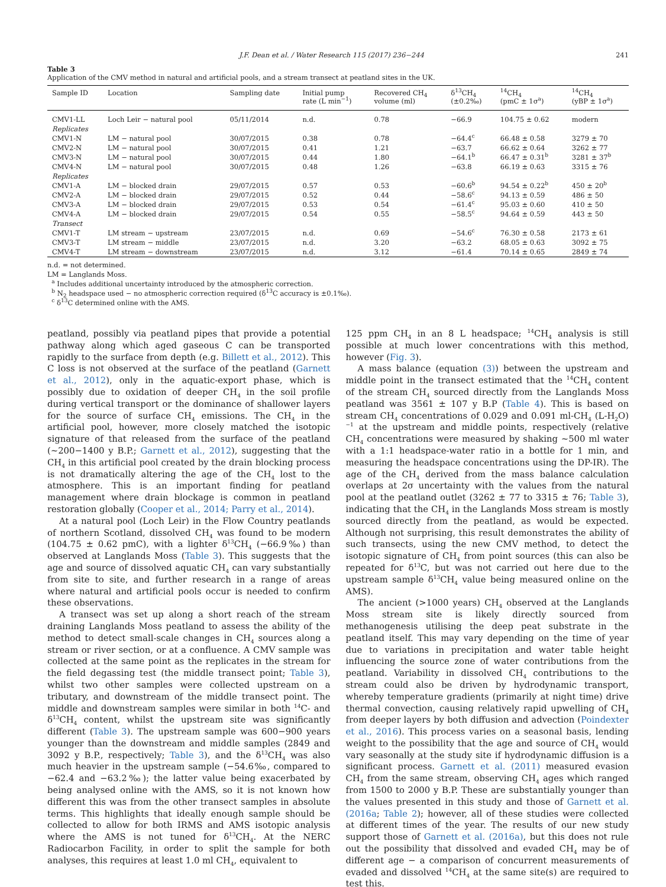J.F. Dean et al. / Water Research 115 (2017) 236−244 241
Table 3
Application of the CMV method in natural and artificial pools, and a stream transect at peatland sites in the UK.
| Sample ID | Location | Sampling date | Initial pump rate (L min<sup>−1</sup>) | Recovered CH<sub>4</sub> volume (ml) | δ<sup>13</sup>CH<sub>4</sub> (±0.2‰) | <sup>14</sup>CH<sub>4</sub> (pmC ± 1σ<sup>a</sup>) | <sup>14</sup>CH<sub>4</sub> (yBP ± 1σ<sup>a</sup>) |
| --- | --- | --- | --- | --- | --- | --- | --- |
| CMV1-LL | Loch Leir − natural pool | 05/11/2014 | n.d. | 0.78 | −66.9 | 104.75 ± 0.62 | modern |
| Replicates | | | | | | | |
| CMV1-N | LM − natural pool | 30/07/2015 | 0.38 | 0.78 | −64.4<sup>c</sup> | 66.48 ± 0.58 | 3279 ± 70 |
| CMV2-N | LM − natural pool | 30/07/2015 | 0.41 | 1.21 | −63.7 | 66.62 ± 0.64 | 3262 ± 77 |
| CMV3-N | LM − natural pool | 30/07/2015 | 0.44 | 1.80 | −64.1<sup>b</sup> | 66.47 ± 0.31<sup>b</sup> | 3281 ± 37<sup>b</sup> |
| CMV4-N | LM − natural pool | 30/07/2015 | 0.48 | 1.26 | −63.8 | 66.19 ± 0.63 | 3315 ± 76 |
| Replicates | | | | | | | |
| CMV1-A | LM − blocked drain | 29/07/2015 | 0.57 | 0.53 | −60.6<sup>b</sup> | 94.54 ± 0.22<sup>b</sup> | 450 ± 20<sup>b</sup> |
| CMV2-A | LM − blocked drain | 29/07/2015 | 0.52 | 0.44 | −58.6<sup>c</sup> | 94.13 ± 0.59 | 486 ± 50 |
| CMV3-A | LM − blocked drain | 29/07/2015 | 0.53 | 0.54 | −61.4<sup>c</sup> | 95.03 ± 0.60 | 410 ± 50 |
| CMV4-A | LM − blocked drain | 29/07/2015 | 0.54 | 0.55 | −58.5<sup>c</sup> | 94.64 ± 0.59 | 443 ± 50 |
| Transect | | | | | | | |
| CMV1-T | LM stream − upstream | 23/07/2015 | n.d. | 0.69 | −54.6<sup>c</sup> | 76.30 ± 0.58 | 2173 ± 61 |
| CMV3-T | LM stream − middle | 23/07/2015 | n.d. | 3.20 | −63.2 | 68.05 ± 0.63 | 3092 ± 75 |
| CMV4-T | LM stream − downstream | 23/07/2015 | n.d. | 3.12 | −61.4 | 70.14 ± 0.65 | 2849 ± 74 |
n.d. = not determined.
LM = Langlands Moss.
<sup>a</sup> Includes additional uncertainty introduced by the atmospheric correction.
<sup>b</sup> N<sub>2</sub> headspace used − no atmospheric correction required (δ<sup>13</sup>C accuracy is ±0.1‰).
<sup>c</sup> δ<sup>13</sup>C determined online with the AMS.
peatland, possibly via peatland pipes that provide a potential pathway along which aged gaseous C can be transported rapidly to the surface from depth (e.g. Billett et al., 2012). This C loss is not observed at the surface of the peatland (Garnett et al., 2012), only in the aquatic-export phase, which is possibly due to oxidation of deeper CH<sub>4</sub> in the soil profile during vertical transport or the dominance of shallower layers for the source of surface CH<sub>4</sub> emissions. The CH<sub>4</sub> in the artificial pool, however, more closely matched the isotopic signature of that released from the surface of the peatland (~200−1400 y B.P.; Garnett et al., 2012), suggesting that the CH<sub>4</sub> in this artificial pool created by the drain blocking process is not dramatically altering the age of the CH<sub>4</sub> lost to the atmosphere. This is an important finding for peatland management where drain blockage is common in peatland restoration globally (Cooper et al., 2014; Parry et al., 2014).
At a natural pool (Loch Leir) in the Flow Country peatlands of northern Scotland, dissolved CH<sub>4</sub> was found to be modern (104.75 ± 0.62 pmC), with a lighter δ<sup>13</sup>CH<sub>4</sub> (−66.9‰) than observed at Langlands Moss (Table 3). This suggests that the age and source of dissolved aquatic CH<sub>4</sub> can vary substantially from site to site, and further research in a range of areas where natural and artificial pools occur is needed to confirm these observations.
A transect was set up along a short reach of the stream draining Langlands Moss peatland to assess the ability of the method to detect small-scale changes in CH<sub>4</sub> sources along a stream or river section, or at a confluence. A CMV sample was collected at the same point as the replicates in the stream for the field degassing test (the middle transect point; Table 3), whilst two other samples were collected upstream on a tributary, and downstream of the middle transect point. The middle and downstream samples were similar in both <sup>14</sup>C- and δ<sup>13</sup>CH<sub>4</sub> content, whilst the upstream site was significantly different (Table 3). The upstream sample was 600−900 years younger than the downstream and middle samples (2849 and 3092 y B.P., respectively; Table 3), and the δ<sup>13</sup>CH<sub>4</sub> was also much heavier in the upstream sample (−54.6‰, compared to −62.4 and −63.2‰); the latter value being exacerbated by being analysed online with the AMS, so it is not known how different this was from the other transect samples in absolute terms. This highlights that ideally enough sample should be collected to allow for both IRMS and AMS isotopic analysis where the AMS is not tuned for δ<sup>13</sup>CH<sub>4</sub>. At the NERC Radiocarbon Facility, in order to split the sample for both analyses, this requires at least 1.0 ml CH<sub>4</sub>, equivalent to
125 ppm CH<sub>4</sub> in an 8 L headspace; <sup>14</sup>CH<sub>4</sub> analysis is still possible at much lower concentrations with this method, however (Fig. 3).
A mass balance (equation (3)) between the upstream and middle point in the transect estimated that the <sup>14</sup>CH<sub>4</sub> content of the stream CH<sub>4</sub> sourced directly from the Langlands Moss peatland was 3561 ± 107 y B.P (Table 4). This is based on stream CH<sub>4</sub> concentrations of 0.029 and 0.091 ml-CH<sub>4</sub> (L-H<sub>2</sub>O)<sup>−1</sup> at the upstream and middle points, respectively (relative CH<sub>4</sub> concentrations were measured by shaking ~500 ml water with a 1:1 headspace-water ratio in a bottle for 1 min, and measuring the headspace concentrations using the DP-IR). The age of the CH<sub>4</sub> derived from the mass balance calculation overlaps at 2σ uncertainty with the values from the natural pool at the peatland outlet (3262 ± 77 to 3315 ± 76; Table 3), indicating that the CH<sub>4</sub> in the Langlands Moss stream is mostly sourced directly from the peatland, as would be expected. Although not surprising, this result demonstrates the ability of such transects, using the new CMV method, to detect the isotopic signature of CH<sub>4</sub> from point sources (this can also be repeated for δ<sup>13</sup>C, but was not carried out here due to the upstream sample δ<sup>13</sup>CH<sub>4</sub> value being measured online on the AMS).
The ancient (>1000 years) CH<sub>4</sub> observed at the Langlands Moss stream site is likely directly sourced from methanogenesis utilising the deep peat substrate in the peatland itself. This may vary depending on the time of year due to variations in precipitation and water table height influencing the source zone of water contributions from the peatland. Variability in dissolved CH<sub>4</sub> contributions to the stream could also be driven by hydrodynamic transport, whereby temperature gradients (primarily at night time) drive thermal convection, causing relatively rapid upwelling of CH<sub>4</sub> from deeper layers by both diffusion and advection (Poindexter et al., 2016). This process varies on a seasonal basis, lending weight to the possibility that the age and source of CH<sub>4</sub> would vary seasonally at the study site if hydrodynamic diffusion is a significant process. Garnett et al. (2011) measured evasion CH<sub>4</sub> from the same stream, observing CH<sub>4</sub> ages which ranged from 1500 to 2000 y B.P. These are substantially younger than the values presented in this study and those of Garnett et al. (2016a; Table 2); however, all of these studies were collected at different times of the year. The results of our new study support those of Garnett et al. (2016a), but this does not rule out the possibility that dissolved and evaded CH<sub>4</sub> may be of different age − a comparison of concurrent measurements of evaded and dissolved <sup>14</sup>CH<sub>4</sub> at the same site(s) are required to test this.